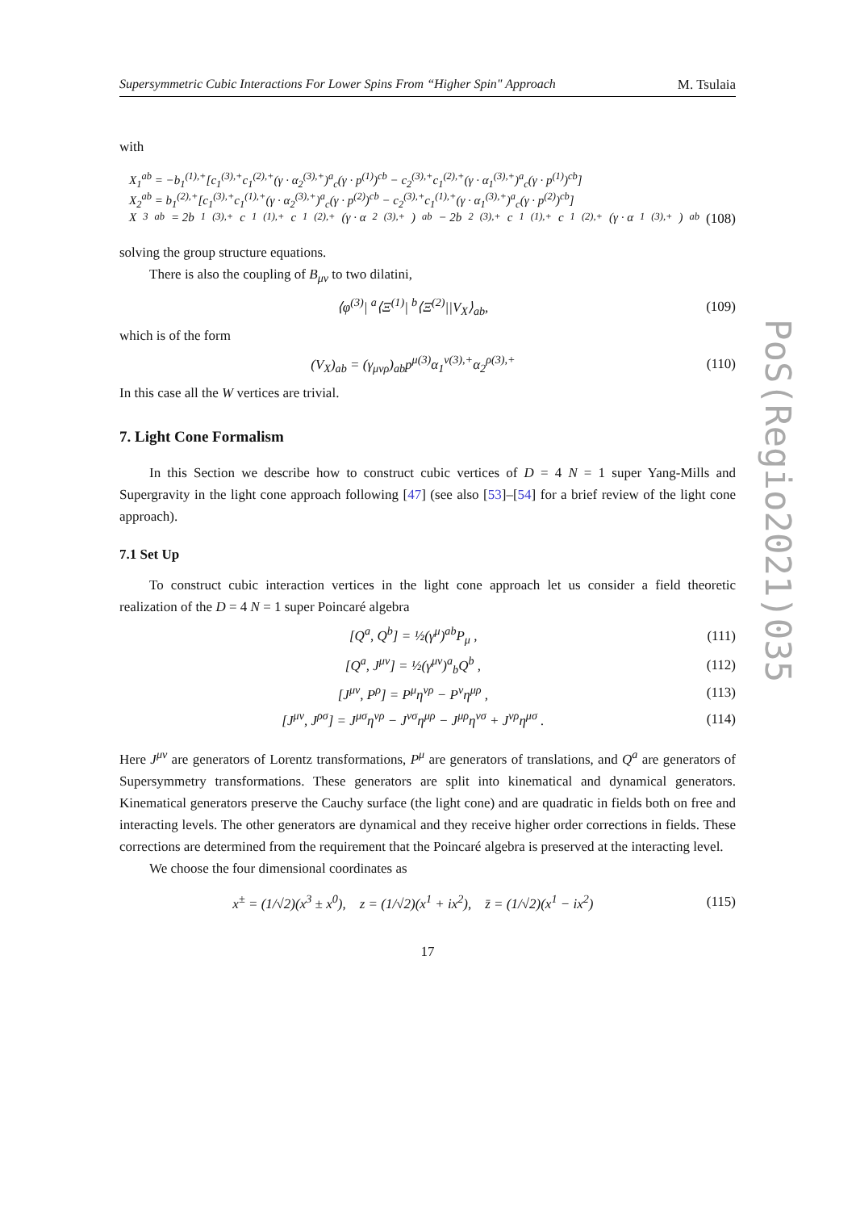Supersymmetric Cubic Interactions For Lower Spins From “Higher Spin" Approach M. Tsulaia
with
X<sub>1</sub><sup>ab</sup> = −b<sub>1</sub><sup>(1),+</sup>[c<sub>1</sub><sup>(3),+</sup>c<sub>1</sub><sup>(2),+</sup>(γ · α<sub>2</sub><sup>(3),+</sup>)<sup>a</sup><sub>c</sub>(γ · p<sup>(1)</sup>)<sup>cb</sup> − c<sub>2</sub><sup>(3),+</sup>c<sub>1</sub><sup>(2),+</sup>(γ · α<sub>1</sub><sup>(3),+</sup>)<sup>a</sup><sub>c</sub>(γ · p<sup>(1)</sup>)<sup>cb</sup>]
X<sub>2</sub><sup>ab</sup> = b<sub>1</sub><sup>(2),+</sup>[c<sub>1</sub><sup>(3),+</sup>c<sub>1</sub><sup>(1),+</sup>(γ · α<sub>2</sub><sup>(3),+</sup>)<sup>a</sup><sub>c</sub>(γ · p<sup>(2)</sup>)<sup>cb</sup> − c<sub>2</sub><sup>(3),+</sup>c<sub>1</sub><sup>(1),+</sup>(γ · α<sub>1</sub><sup>(3),+</sup>)<sup>a</sup><sub>c</sub>(γ · p<sup>(2)</sup>)<sup>cb</sup>]
X<sub>3</sub><sup>ab</sup> = 2b<sub>1</sub><sup>(3),+</sup>c<sub>1</sub><sup>(1),+</sup>c<sub>1</sub><sup>(2),+</sup>(γ · α<sub>2</sub><sup>(3),+</sup>)<sup>ab</sup> − 2b<sub>2</sub><sup>(3),+</sup>c<sub>1</sub><sup>(1),+</sup>c<sub>1</sub><sup>(2),+</sup>(γ · α<sub>1</sub><sup>(3),+</sup>)<sup>ab</sup> (108)
solving the group structure equations.
There is also the coupling of B<sub>μν</sub> to two dilatini,
⟨φ<sup>(3)</sup>| <sup>a</sup>⟨Ξ<sup>(1)</sup>| <sup>b</sup>⟨Ξ<sup>(2)</sup>||V<sub>X</sub>⟩<sub>ab</sub>, (109)
which is of the form
(V<sub>X</sub>)<sub>ab</sub> = (γ<sub>μνρ</sub>)<sub>ab</sub>p<sup>μ(3)</sup>α<sub>1</sub><sup>ν(3),+</sup>α<sub>2</sub><sup>ρ(3),+</sup> (110)
In this case all the W vertices are trivial.
7. Light Cone Formalism
In this Section we describe how to construct cubic vertices of D = 4 N = 1 super Yang-Mills and Supergravity in the light cone approach following [47] (see also [53]–[54] for a brief review of the light cone approach).
7.1 Set Up
To construct cubic interaction vertices in the light cone approach let us consider a field theoretic realization of the D = 4 N = 1 super Poincaré algebra
[Q<sup>a</sup>, Q<sup>b</sup>] = ½(γ<sup>μ</sup>)<sup>ab</sup>P<sub>μ</sub> , (111)
[Q<sup>a</sup>, J<sup>μν</sup>] = ½(γ<sup>μν</sup>)<sup>a</sup><sub>b</sub>Q<sup>b</sup> , (112)
[J<sup>μν</sup>, P<sup>ρ</sup>] = P<sup>μ</sup>η<sup>νρ</sup> − P<sup>ν</sup>η<sup>μρ</sup> , (113)
[J<sup>μν</sup>, J<sup>ρσ</sup>] = J<sup>μσ</sup>η<sup>νρ</sup> − J<sup>νσ</sup>η<sup>μρ</sup> − J<sup>μρ</sup>η<sup>νσ</sup> + J<sup>νρ</sup>η<sup>μσ</sup> . (114)
Here J<sup>μν</sup> are generators of Lorentz transformations, P<sup>μ</sup> are generators of translations, and Q<sup>a</sup> are generators of Supersymmetry transformations. These generators are split into kinematical and dynamical generators. Kinematical generators preserve the Cauchy surface (the light cone) and are quadratic in fields both on free and interacting levels. The other generators are dynamical and they receive higher order corrections in fields. These corrections are determined from the requirement that the Poincaré algebra is preserved at the interacting level.
We choose the four dimensional coordinates as
x<sup>±</sup> = (1/√2)(x<sup>3</sup> ± x<sup>0</sup>), z = (1/√2)(x<sup>1</sup> + ix<sup>2</sup>), z̄ = (1/√2)(x<sup>1</sup> − ix<sup>2</sup>) (115)
17
PoS(Regio2021)035